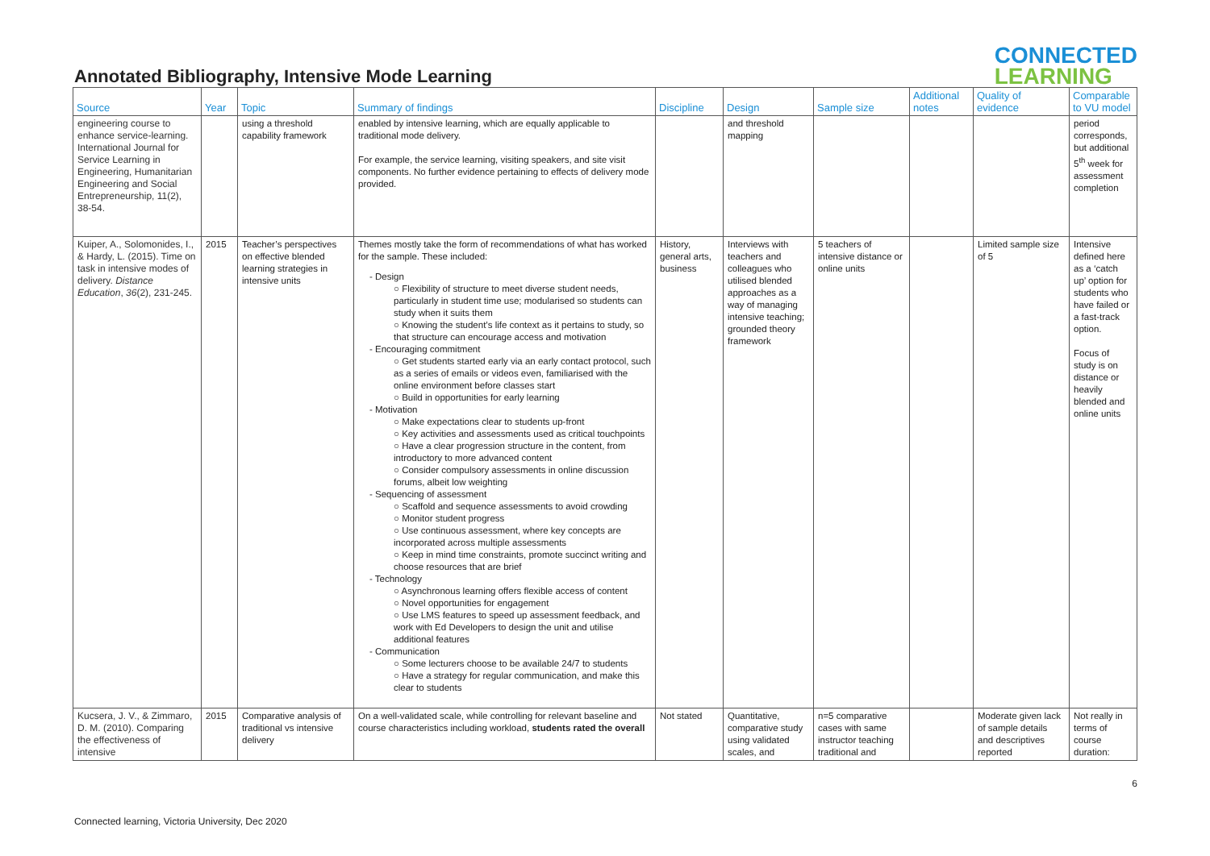Annotated Bibliography, Intensive Mode Learning
CONNECTED
LEARNING
| Source | Year | Topic | Summary of findings | Discipline | Design | Sample size | Additional notes | Quality of evidence | Comparable to VU model |
| --- | --- | --- | --- | --- | --- | --- | --- | --- | --- |
| engineering course to enhance service-learning. International Journal for Service Learning in Engineering, Humanitarian Engineering and Social Entrepreneurship, 11(2), 38-54. | | using a threshold capability framework | enabled by intensive learning, which are equally applicable to traditional mode delivery. For example, the service learning, visiting speakers, and site visit components. No further evidence pertaining to effects of delivery mode provided. | | and threshold mapping | | | | period corresponds, but additional 5<sup>th</sup> week for assessment completion |
| Kuiper, A., Solomonides, I., & Hardy, L. (2015). Time on task in intensive modes of delivery. Distance Education , 36 (2), 231-245. | 2015 | Teacher’s perspectives on effective blended learning strategies in intensive units | Themes mostly take the form of recommendations of what has worked for the sample. These included: - Design ○ Flexibility of structure to meet diverse student needs, particularly in student time use; modularised so students can study when it suits them ○ Knowing the student’s life context as it pertains to study, so that structure can encourage access and motivation - Encouraging commitment ○ Get students started early via an early contact protocol, such as a series of emails or videos even, familiarised with the online environment before classes start ○ Build in opportunities for early learning - Motivation ○ Make expectations clear to students up-front ○ Key activities and assessments used as critical touchpoints ○ Have a clear progression structure in the content, from introductory to more advanced content ○ Consider compulsory assessments in online discussion forums, albeit low weighting - Sequencing of assessment ○ Scaffold and sequence assessments to avoid crowding ○ Monitor student progress ○ Use continuous assessment, where key concepts are incorporated across multiple assessments ○ Keep in mind time constraints, promote succinct writing and choose resources that are brief - Technology ○ Asynchronous learning offers flexible access of content ○ Novel opportunities for engagement ○ Use LMS features to speed up assessment feedback, and work with Ed Developers to design the unit and utilise additional features - Communication ○ Some lecturers choose to be available 24/7 to students ○ Have a strategy for regular communication, and make this clear to students | History, general arts, business | Interviews with teachers and colleagues who utilised blended approaches as a way of managing intensive teaching; grounded theory framework | 5 teachers of intensive distance or online units | | Limited sample size of 5 | Intensive defined here as a ‘catch up’ option for students who have failed or a fast-track option. Focus of study is on distance or heavily blended and online units |
| Kucsera, J. V., & Zimmaro, D. M. (2010). Comparing the effectiveness of intensive | 2015 | Comparative analysis of traditional vs intensive delivery | On a well-validated scale, while controlling for relevant baseline and course characteristics including workload, students rated the overall | Not stated | Quantitative, comparative study using validated scales, and | n=5 comparative cases with same instructor teaching traditional and | | Moderate given lack of sample details and descriptives reported | Not really in terms of course duration: |
6
Connected learning, Victoria University, Dec 2020